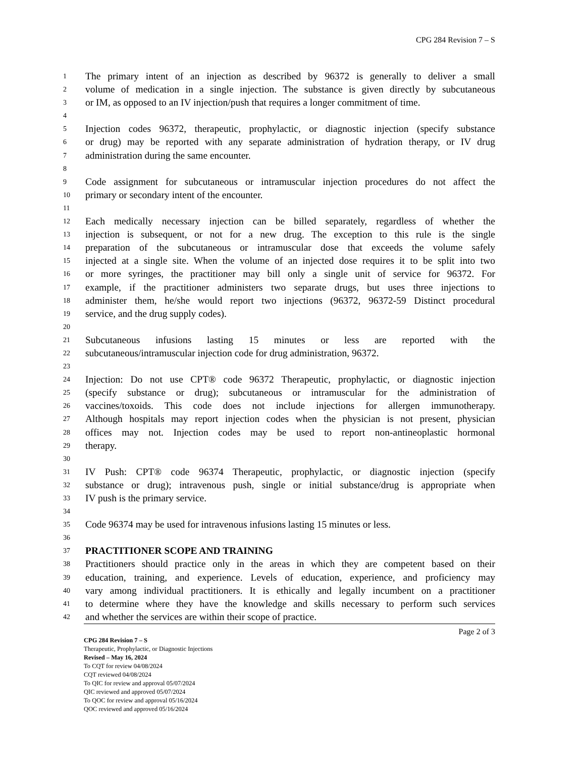CPG 284 Revision 7 – S
1 The primary intent of an injection as described by 96372 is generally to deliver a small
2 volume of medication in a single injection. The substance is given directly by subcutaneous
3 or IM, as opposed to an IV injection/push that requires a longer commitment of time.
4
5 Injection codes 96372, therapeutic, prophylactic, or diagnostic injection (specify substance
6 or drug) may be reported with any separate administration of hydration therapy, or IV drug
7 administration during the same encounter.
8
9 Code assignment for subcutaneous or intramuscular injection procedures do not affect the
10 primary or secondary intent of the encounter.
11
12 Each medically necessary injection can be billed separately, regardless of whether the
13 injection is subsequent, or not for a new drug. The exception to this rule is the single
14 preparation of the subcutaneous or intramuscular dose that exceeds the volume safely
15 injected at a single site. When the volume of an injected dose requires it to be split into two
16 or more syringes, the practitioner may bill only a single unit of service for 96372. For
17 example, if the practitioner administers two separate drugs, but uses three injections to
18 administer them, he/she would report two injections (96372, 96372-59 Distinct procedural
19 service, and the drug supply codes).
20
21 Subcutaneous infusions lasting 15 minutes or less are reported with the
22 subcutaneous/intramuscular injection code for drug administration, 96372.
23
24 Injection: Do not use CPT® code 96372 Therapeutic, prophylactic, or diagnostic injection
25 (specify substance or drug); subcutaneous or intramuscular for the administration of
26 vaccines/toxoids. This code does not include injections for allergen immunotherapy.
27 Although hospitals may report injection codes when the physician is not present, physician
28 offices may not. Injection codes may be used to report non-antineoplastic hormonal
29 therapy.
30
31 IV Push: CPT® code 96374 Therapeutic, prophylactic, or diagnostic injection (specify
32 substance or drug); intravenous push, single or initial substance/drug is appropriate when
33 IV push is the primary service.
34
35 Code 96374 may be used for intravenous infusions lasting 15 minutes or less.
36
37 PRACTITIONER SCOPE AND TRAINING
38 Practitioners should practice only in the areas in which they are competent based on their
39 education, training, and experience. Levels of education, experience, and proficiency may
40 vary among individual practitioners. It is ethically and legally incumbent on a practitioner
41 to determine where they have the knowledge and skills necessary to perform such services
42 and whether the services are within their scope of practice.
Page 2 of 3
CPG 284 Revision 7 – S
Therapeutic, Prophylactic, or Diagnostic Injections
Revised – May 16, 2024
To CQT for review 04/08/2024
CQT reviewed 04/08/2024
To QIC for review and approval 05/07/2024
QIC reviewed and approved 05/07/2024
To QOC for review and approval 05/16/2024
QOC reviewed and approved 05/16/2024